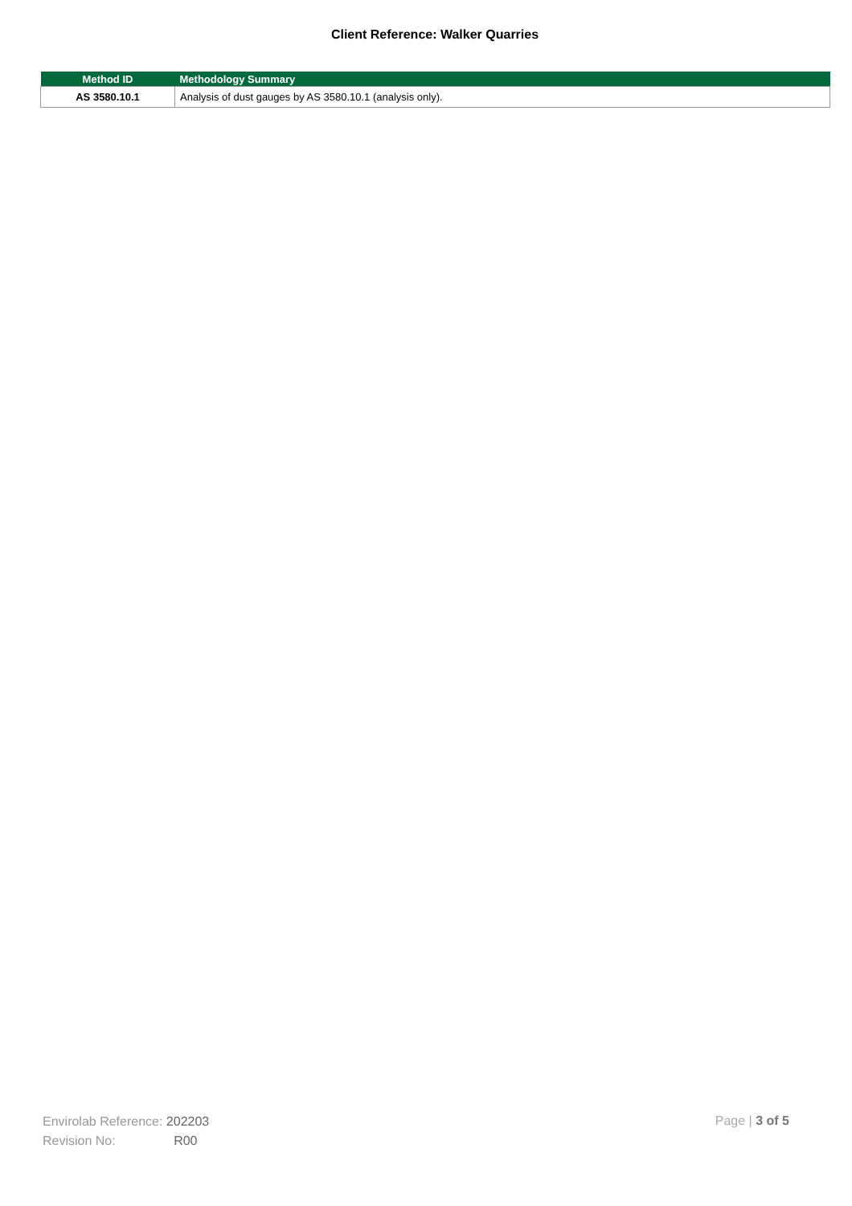Client Reference: Walker Quarries
| Method ID | Methodology Summary |
| --- | --- |
| AS 3580.10.1 | Analysis of dust gauges by AS 3580.10.1 (analysis only). |
Envirolab Reference: 202203
Revision No: R00
Page | 3 of 5